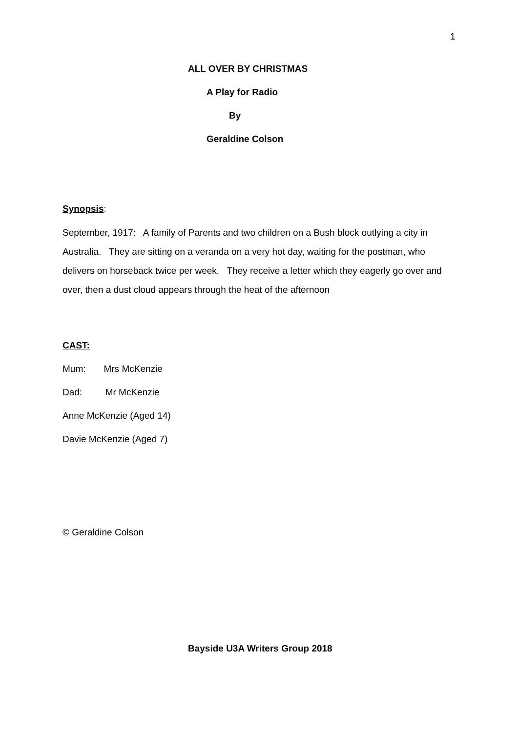1
ALL OVER BY CHRISTMAS
A Play for Radio
By
Geraldine Colson
Synopsis:
September, 1917: A family of Parents and two children on a Bush block outlying a city in Australia. They are sitting on a veranda on a very hot day, waiting for the postman, who delivers on horseback twice per week. They receive a letter which they eagerly go over and over, then a dust cloud appears through the heat of the afternoon
CAST:
Mum: Mrs McKenzie
Dad: Mr McKenzie
Anne McKenzie (Aged 14)
Davie McKenzie (Aged 7)
© Geraldine Colson
Bayside U3A Writers Group 2018